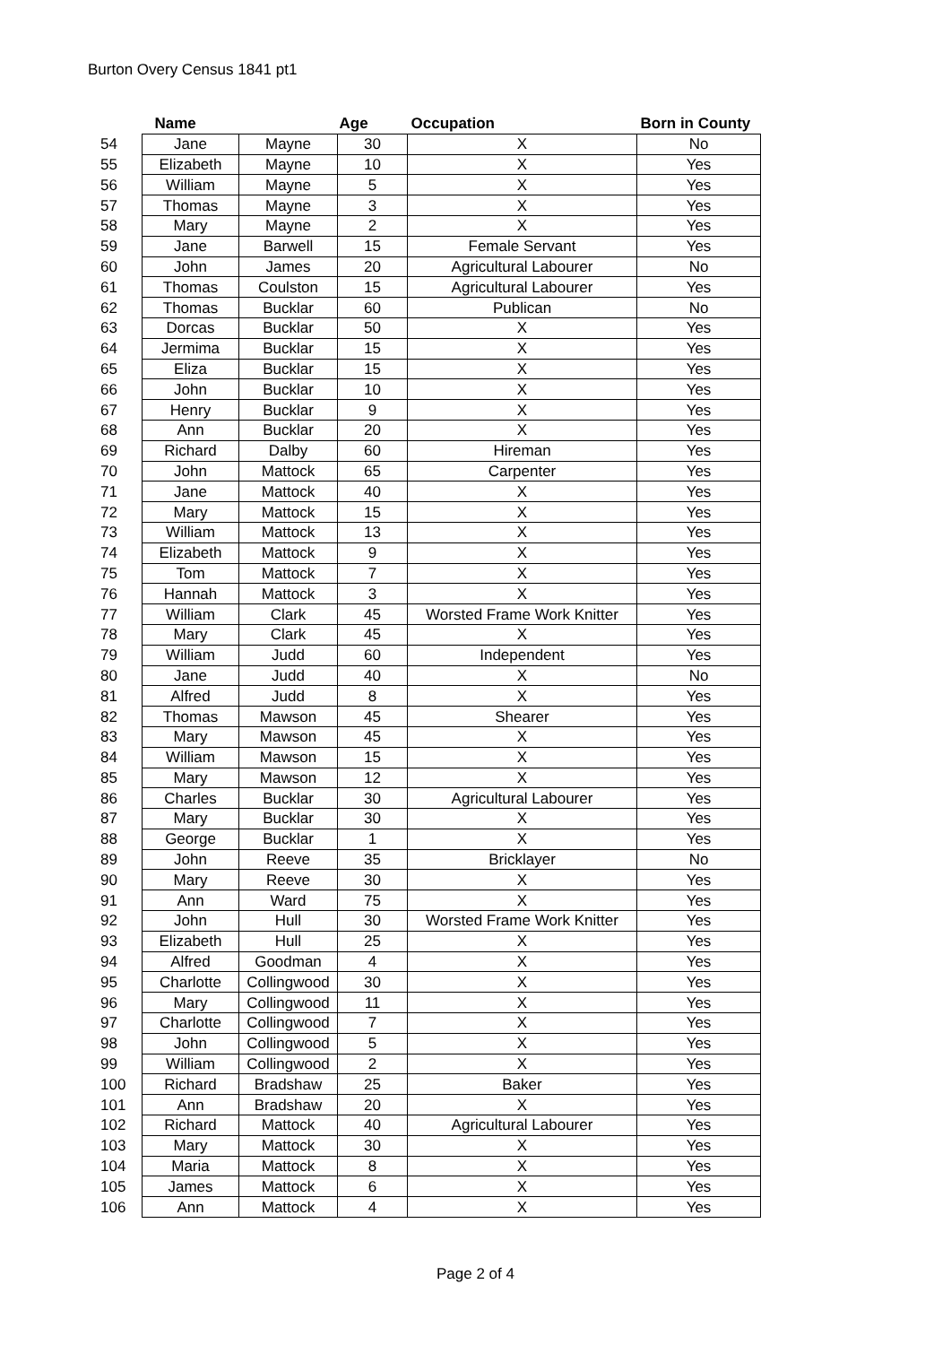Burton Overy Census 1841 pt1
| | Name | | Age | Occupation | Born in County |
| --- | --- | --- | --- | --- | --- |
| 54 | Jane | Mayne | 30 | X | No |
| 55 | Elizabeth | Mayne | 10 | X | Yes |
| 56 | William | Mayne | 5 | X | Yes |
| 57 | Thomas | Mayne | 3 | X | Yes |
| 58 | Mary | Mayne | 2 | X | Yes |
| 59 | Jane | Barwell | 15 | Female Servant | Yes |
| 60 | John | James | 20 | Agricultural Labourer | No |
| 61 | Thomas | Coulston | 15 | Agricultural Labourer | Yes |
| 62 | Thomas | Bucklar | 60 | Publican | No |
| 63 | Dorcas | Bucklar | 50 | X | Yes |
| 64 | Jermima | Bucklar | 15 | X | Yes |
| 65 | Eliza | Bucklar | 15 | X | Yes |
| 66 | John | Bucklar | 10 | X | Yes |
| 67 | Henry | Bucklar | 9 | X | Yes |
| 68 | Ann | Bucklar | 20 | X | Yes |
| 69 | Richard | Dalby | 60 | Hireman | Yes |
| 70 | John | Mattock | 65 | Carpenter | Yes |
| 71 | Jane | Mattock | 40 | X | Yes |
| 72 | Mary | Mattock | 15 | X | Yes |
| 73 | William | Mattock | 13 | X | Yes |
| 74 | Elizabeth | Mattock | 9 | X | Yes |
| 75 | Tom | Mattock | 7 | X | Yes |
| 76 | Hannah | Mattock | 3 | X | Yes |
| 77 | William | Clark | 45 | Worsted Frame Work Knitter | Yes |
| 78 | Mary | Clark | 45 | X | Yes |
| 79 | William | Judd | 60 | Independent | Yes |
| 80 | Jane | Judd | 40 | X | No |
| 81 | Alfred | Judd | 8 | X | Yes |
| 82 | Thomas | Mawson | 45 | Shearer | Yes |
| 83 | Mary | Mawson | 45 | X | Yes |
| 84 | William | Mawson | 15 | X | Yes |
| 85 | Mary | Mawson | 12 | X | Yes |
| 86 | Charles | Bucklar | 30 | Agricultural Labourer | Yes |
| 87 | Mary | Bucklar | 30 | X | Yes |
| 88 | George | Bucklar | 1 | X | Yes |
| 89 | John | Reeve | 35 | Bricklayer | No |
| 90 | Mary | Reeve | 30 | X | Yes |
| 91 | Ann | Ward | 75 | X | Yes |
| 92 | John | Hull | 30 | Worsted Frame Work Knitter | Yes |
| 93 | Elizabeth | Hull | 25 | X | Yes |
| 94 | Alfred | Goodman | 4 | X | Yes |
| 95 | Charlotte | Collingwood | 30 | X | Yes |
| 96 | Mary | Collingwood | 11 | X | Yes |
| 97 | Charlotte | Collingwood | 7 | X | Yes |
| 98 | John | Collingwood | 5 | X | Yes |
| 99 | William | Collingwood | 2 | X | Yes |
| 100 | Richard | Bradshaw | 25 | Baker | Yes |
| 101 | Ann | Bradshaw | 20 | X | Yes |
| 102 | Richard | Mattock | 40 | Agricultural Labourer | Yes |
| 103 | Mary | Mattock | 30 | X | Yes |
| 104 | Maria | Mattock | 8 | X | Yes |
| 105 | James | Mattock | 6 | X | Yes |
| 106 | Ann | Mattock | 4 | X | Yes |
Page 2 of 4